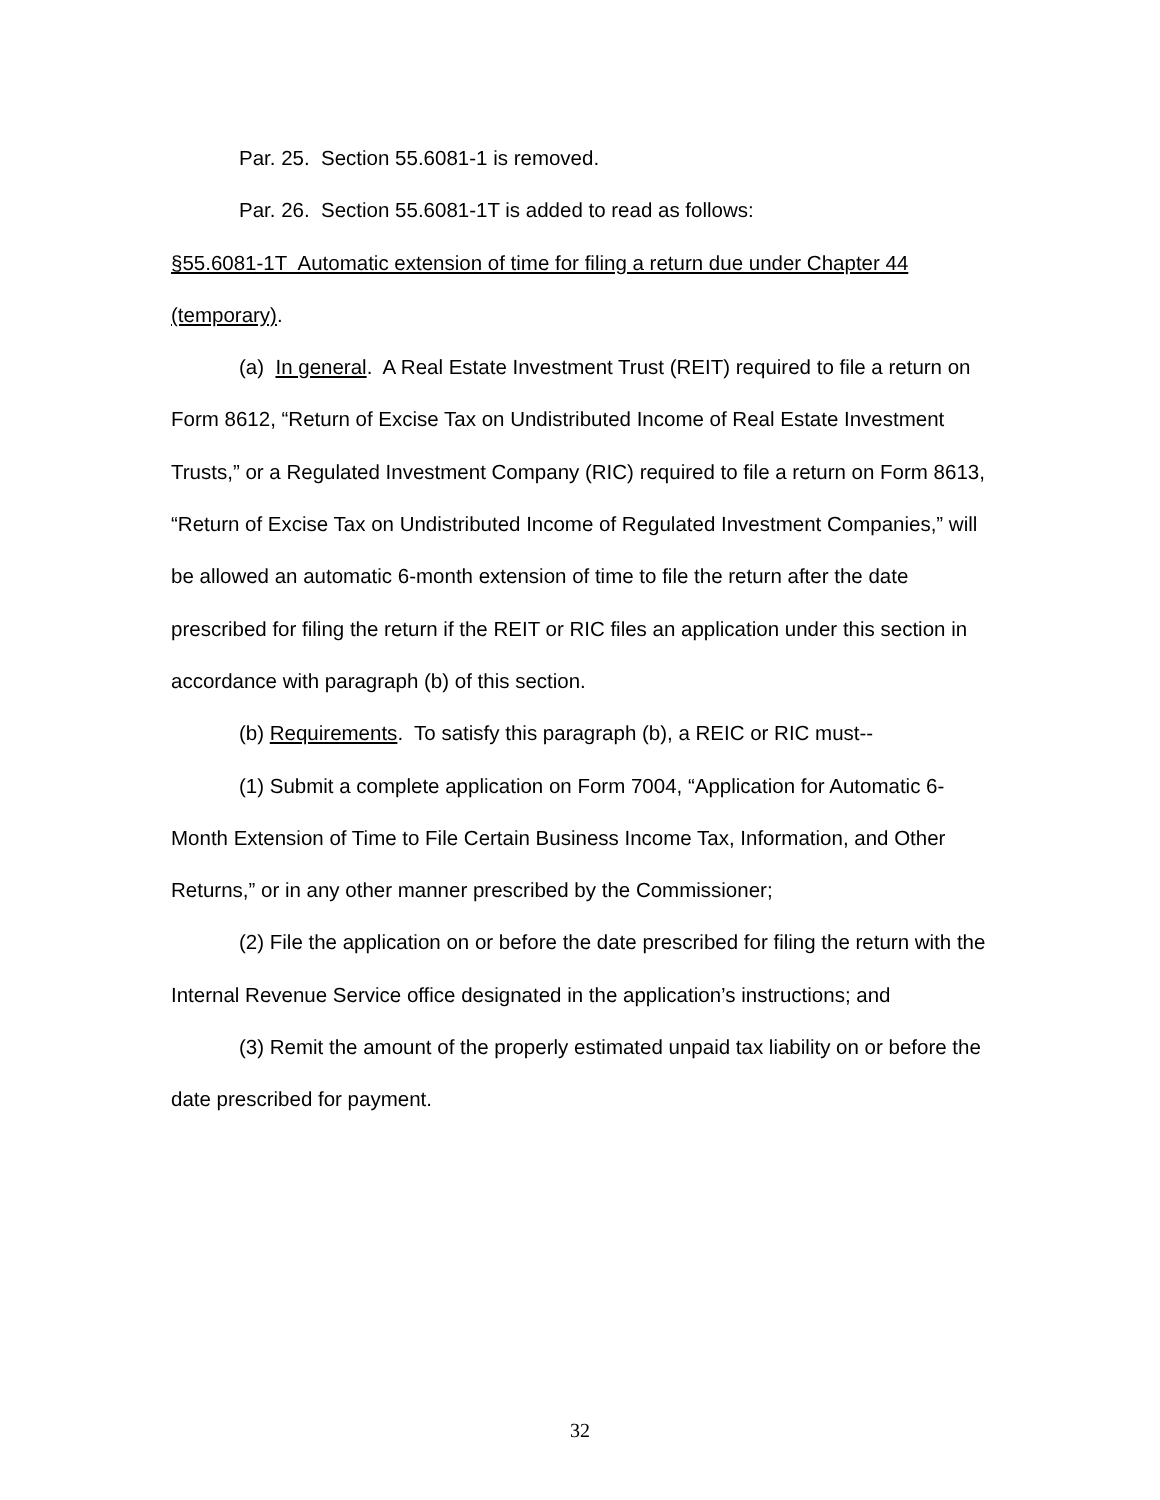Par. 25. Section 55.6081-1 is removed.
Par. 26. Section 55.6081-1T is added to read as follows:
§55.6081-1T Automatic extension of time for filing a return due under Chapter 44 (temporary).
(a) In general. A Real Estate Investment Trust (REIT) required to file a return on Form 8612, “Return of Excise Tax on Undistributed Income of Real Estate Investment Trusts,” or a Regulated Investment Company (RIC) required to file a return on Form 8613, “Return of Excise Tax on Undistributed Income of Regulated Investment Companies,” will be allowed an automatic 6-month extension of time to file the return after the date prescribed for filing the return if the REIT or RIC files an application under this section in accordance with paragraph (b) of this section.
(b) Requirements. To satisfy this paragraph (b), a REIC or RIC must--
(1) Submit a complete application on Form 7004, “Application for Automatic 6-Month Extension of Time to File Certain Business Income Tax, Information, and Other Returns,” or in any other manner prescribed by the Commissioner;
(2) File the application on or before the date prescribed for filing the return with the Internal Revenue Service office designated in the application’s instructions; and
(3) Remit the amount of the properly estimated unpaid tax liability on or before the date prescribed for payment.
32